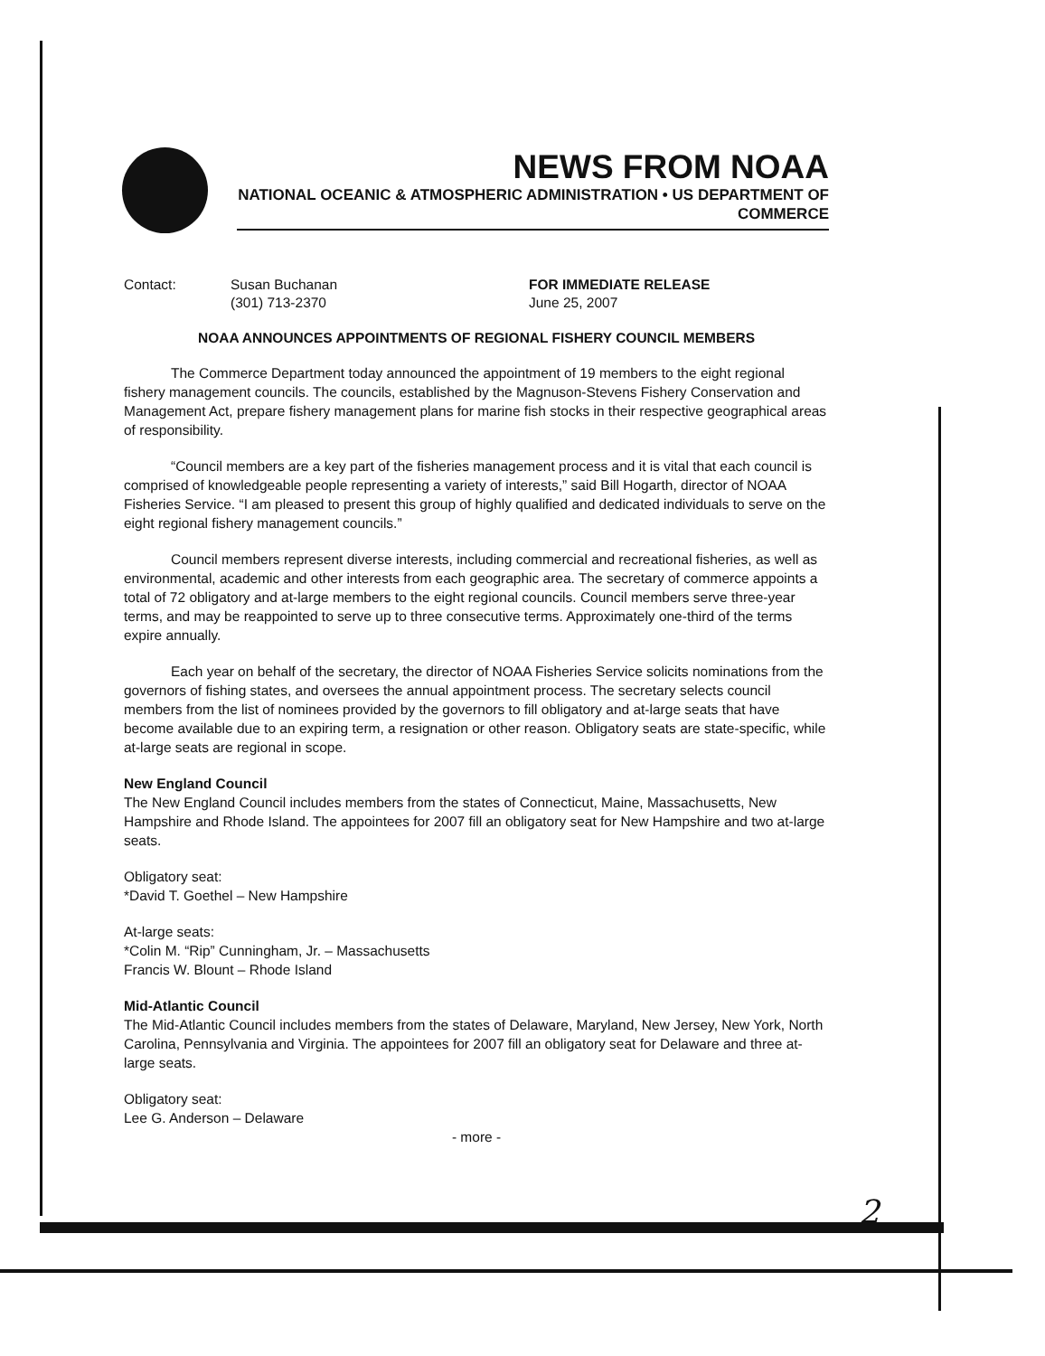NEWS FROM NOAA
NATIONAL OCEANIC & ATMOSPHERIC ADMINISTRATION • US DEPARTMENT OF COMMERCE
Contact: Susan Buchanan
(301) 713-2370
FOR IMMEDIATE RELEASE
June 25, 2007
NOAA ANNOUNCES APPOINTMENTS OF REGIONAL FISHERY COUNCIL MEMBERS
The Commerce Department today announced the appointment of 19 members to the eight regional fishery management councils. The councils, established by the Magnuson-Stevens Fishery Conservation and Management Act, prepare fishery management plans for marine fish stocks in their respective geographical areas of responsibility.
“Council members are a key part of the fisheries management process and it is vital that each council is comprised of knowledgeable people representing a variety of interests,” said Bill Hogarth, director of NOAA Fisheries Service. “I am pleased to present this group of highly qualified and dedicated individuals to serve on the eight regional fishery management councils.”
Council members represent diverse interests, including commercial and recreational fisheries, as well as environmental, academic and other interests from each geographic area. The secretary of commerce appoints a total of 72 obligatory and at-large members to the eight regional councils. Council members serve three-year terms, and may be reappointed to serve up to three consecutive terms. Approximately one-third of the terms expire annually.
Each year on behalf of the secretary, the director of NOAA Fisheries Service solicits nominations from the governors of fishing states, and oversees the annual appointment process. The secretary selects council members from the list of nominees provided by the governors to fill obligatory and at-large seats that have become available due to an expiring term, a resignation or other reason. Obligatory seats are state-specific, while at-large seats are regional in scope.
New England Council
The New England Council includes members from the states of Connecticut, Maine, Massachusetts, New Hampshire and Rhode Island. The appointees for 2007 fill an obligatory seat for New Hampshire and two at-large seats.
Obligatory seat:
*David T. Goethel – New Hampshire
At-large seats:
*Colin M. “Rip” Cunningham, Jr. – Massachusetts
Francis W. Blount – Rhode Island
Mid-Atlantic Council
The Mid-Atlantic Council includes members from the states of Delaware, Maryland, New Jersey, New York, North Carolina, Pennsylvania and Virginia. The appointees for 2007 fill an obligatory seat for Delaware and three at-large seats.
Obligatory seat:
Lee G. Anderson – Delaware
- more -
2